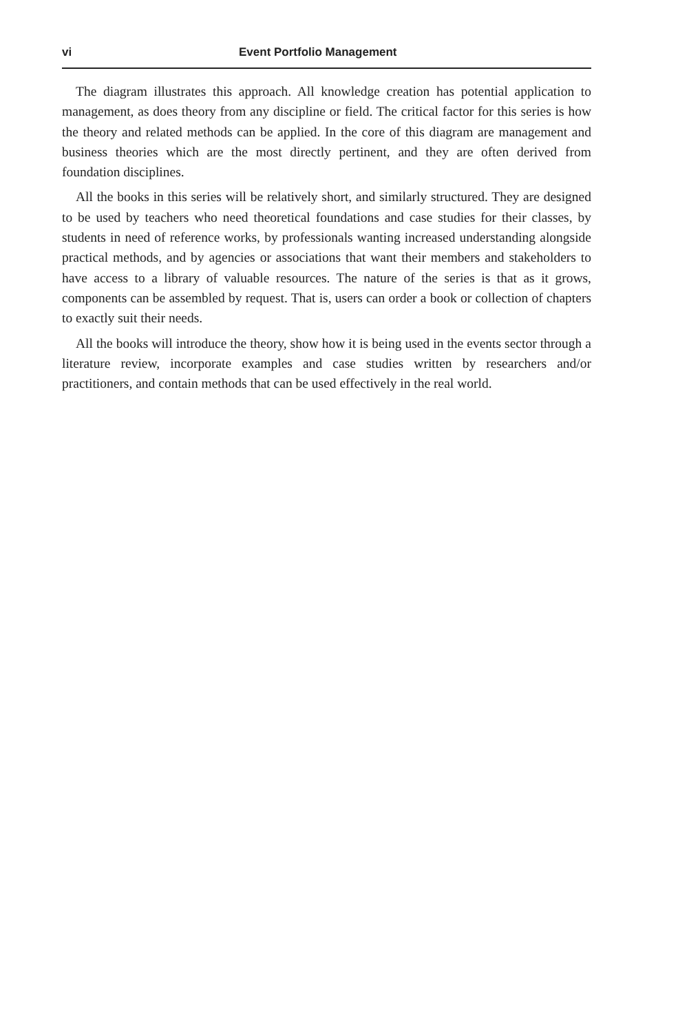vi Event Portfolio Management
The diagram illustrates this approach. All knowledge creation has potential application to management, as does theory from any discipline or field. The critical factor for this series is how the theory and related methods can be applied. In the core of this diagram are management and business theories which are the most directly pertinent, and they are often derived from foundation disciplines.
All the books in this series will be relatively short, and similarly structured. They are designed to be used by teachers who need theoretical foundations and case studies for their classes, by students in need of reference works, by professionals wanting increased understanding alongside practical methods, and by agencies or associations that want their members and stakeholders to have access to a library of valuable resources. The nature of the series is that as it grows, components can be assembled by request. That is, users can order a book or collection of chapters to exactly suit their needs.
All the books will introduce the theory, show how it is being used in the events sector through a literature review, incorporate examples and case studies written by researchers and/or practitioners, and contain methods that can be used effectively in the real world.